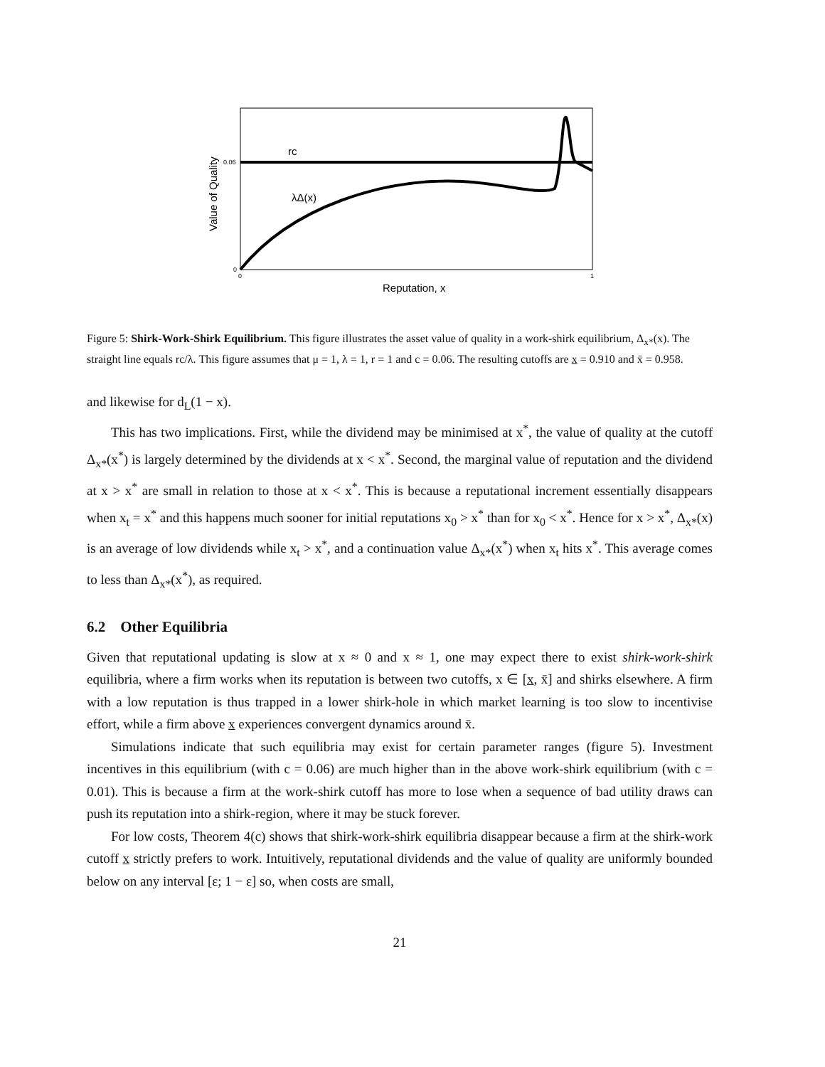rc
λΔ(x)
0.06
0
0
1
Reputation, x
Value of Quality
Figure 5: Shirk-Work-Shirk Equilibrium. This figure illustrates the asset value of quality in a work-shirk equilibrium, Δ<sub>x*</sub>(x). The straight line equals rc/λ. This figure assumes that μ = 1, λ = 1, r = 1 and c = 0.06. The resulting cutoffs are x = 0.910 and x̄ = 0.958.
and likewise for d<sub>L</sub>(1 − x).
This has two implications. First, while the dividend may be minimised at x<sup>*</sup>, the value of quality at the cutoff Δ<sub>x*</sub>(x<sup>*</sup>) is largely determined by the dividends at x < x<sup>*</sup>. Second, the marginal value of reputation and the dividend at x > x<sup>*</sup> are small in relation to those at x < x<sup>*</sup>. This is because a reputational increment essentially disappears when x<sub>t</sub> = x<sup>*</sup> and this happens much sooner for initial reputations x<sub>0</sub> > x<sup>*</sup> than for x<sub>0</sub> < x<sup>*</sup>. Hence for x > x<sup>*</sup>, Δ<sub>x*</sub>(x) is an average of low dividends while x<sub>t</sub> > x<sup>*</sup>, and a continuation value Δ<sub>x*</sub>(x<sup>*</sup>) when x<sub>t</sub> hits x<sup>*</sup>. This average comes to less than Δ<sub>x*</sub>(x<sup>*</sup>), as required.
6.2 Other Equilibria
Given that reputational updating is slow at x ≈ 0 and x ≈ 1, one may expect there to exist shirk-work-shirk equilibria, where a firm works when its reputation is between two cutoffs, x ∈ [x, x̄] and shirks elsewhere. A firm with a low reputation is thus trapped in a lower shirk-hole in which market learning is too slow to incentivise effort, while a firm above x experiences convergent dynamics around x̄.
Simulations indicate that such equilibria may exist for certain parameter ranges (figure 5). Investment incentives in this equilibrium (with c = 0.06) are much higher than in the above work-shirk equilibrium (with c = 0.01). This is because a firm at the work-shirk cutoff has more to lose when a sequence of bad utility draws can push its reputation into a shirk-region, where it may be stuck forever.
For low costs, Theorem 4(c) shows that shirk-work-shirk equilibria disappear because a firm at the shirk-work cutoff x strictly prefers to work. Intuitively, reputational dividends and the value of quality are uniformly bounded below on any interval [ε; 1 − ε] so, when costs are small,
21